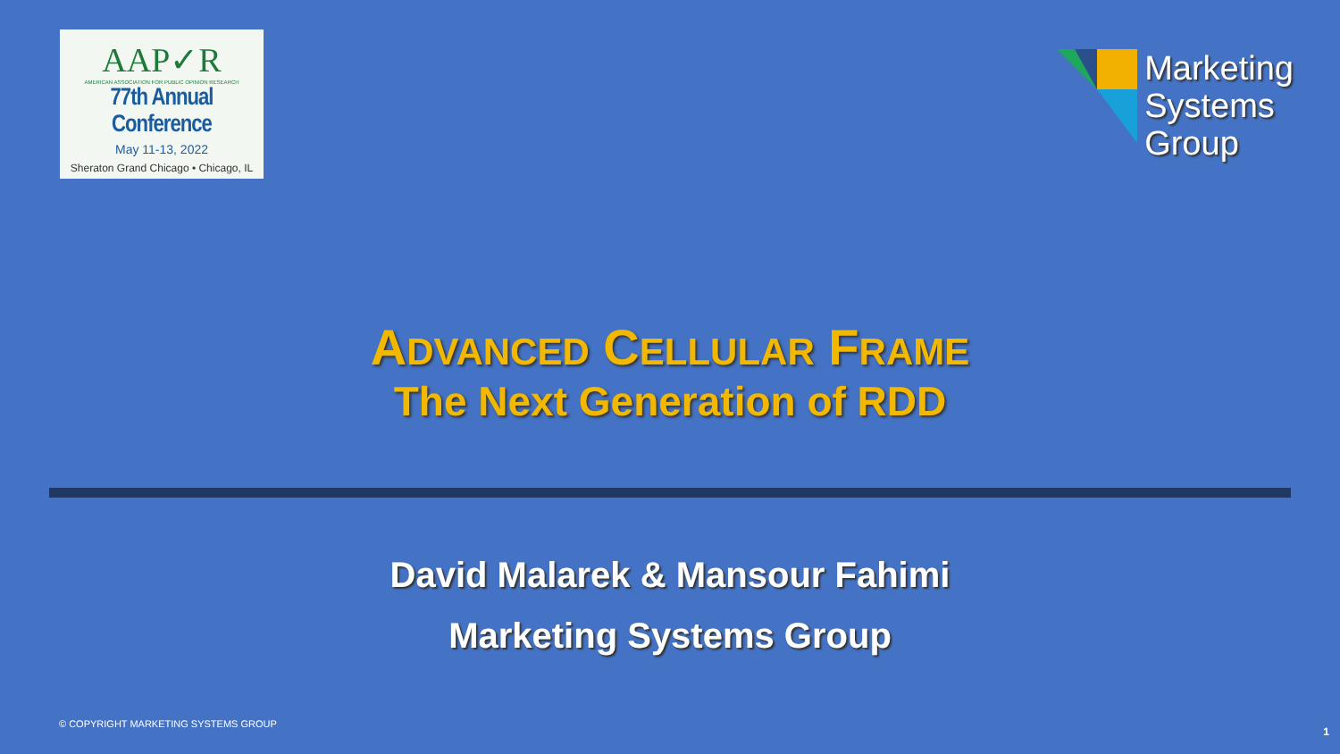AAP✓R
AMERICAN ASSOCIATION FOR PUBLIC OPINION RESEARCH
77th Annual Conference
May 11-13, 2022
Sheraton Grand Chicago • Chicago, IL
Marketing
Systems
Group
ADVANCED CELLULAR FRAME
The Next Generation of RDD
David Malarek & Mansour Fahimi
Marketing Systems Group
© COPYRIGHT MARKETING SYSTEMS GROUP
1